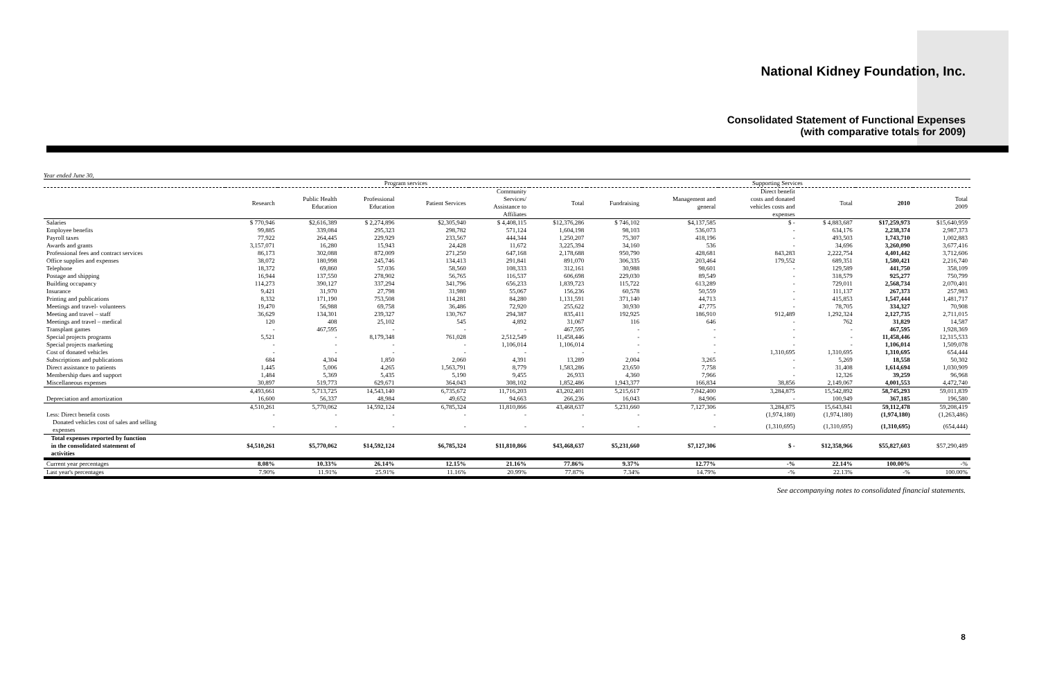National Kidney Foundation, Inc.
Consolidated Statement of Functional Expenses
(with comparative totals for 2009)
Year ended June 30,
| | Program services | | | | | | | Supporting Services | | | | |
| --- | --- | --- | --- | --- | --- | --- | --- | --- | --- | --- | --- | --- |
| | Research | Public Health Education | Professional Education | Patient Services | Community Services/ Assistance to Affiliates | Total | Fundraising | Management and general | Direct benefit costs and donated vehicles costs and expenses | Total | 2010 | Total 2009 |
| Salaries | $ 770,946 | $2,616,389 | $ 2,274,896 | $2,305,940 | $ 4,408,115 | $12,376,286 | $ 746,102 | $4,137,585 | $ - | $ 4,883,687 | $17,259,973 | $15,640,959 |
| Employee benefits | 99,885 | 339,084 | 295,323 | 298,782 | 571,124 | 1,604,198 | 98,103 | 536,073 | - | 634,176 | 2,238,374 | 2,987,373 |
| Payroll taxes | 77,922 | 264,445 | 229,929 | 233,567 | 444,344 | 1,250,207 | 75,307 | 418,196 | - | 493,503 | 1,743,710 | 1,002,883 |
| Awards and grants | 3,157,071 | 16,280 | 15,943 | 24,428 | 11,672 | 3,225,394 | 34,160 | 536 | - | 34,696 | 3,260,090 | 3,677,416 |
| Professional fees and contract services | 86,173 | 302,088 | 872,009 | 271,250 | 647,168 | 2,178,688 | 950,790 | 428,681 | 843,283 | 2,222,754 | 4,401,442 | 3,712,606 |
| Office supplies and expenses | 38,072 | 180,998 | 245,746 | 134,413 | 291,841 | 891,070 | 306,335 | 203,464 | 179,552 | 689,351 | 1,580,421 | 2,216,740 |
| Telephone | 18,372 | 69,860 | 57,036 | 58,560 | 108,333 | 312,161 | 30,988 | 98,601 | - | 129,589 | 441,750 | 358,109 |
| Postage and shipping | 16,944 | 137,550 | 278,902 | 56,765 | 116,537 | 606,698 | 229,030 | 89,549 | - | 318,579 | 925,277 | 750,799 |
| Building occupancy | 114,273 | 390,127 | 337,294 | 341,796 | 656,233 | 1,839,723 | 115,722 | 613,289 | - | 729,011 | 2,568,734 | 2,070,401 |
| Insurance | 9,421 | 31,970 | 27,798 | 31,980 | 55,067 | 156,236 | 60,578 | 50,559 | - | 111,137 | 267,373 | 257,983 |
| Printing and publications | 8,332 | 171,190 | 753,508 | 114,281 | 84,280 | 1,131,591 | 371,140 | 44,713 | - | 415,853 | 1,547,444 | 1,481,717 |
| Meetings and travel- volunteers | 19,470 | 56,988 | 69,758 | 36,486 | 72,920 | 255,622 | 30,930 | 47,775 | - | 78,705 | 334,327 | 70,908 |
| Meeting and travel – staff | 36,629 | 134,301 | 239,327 | 130,767 | 294,387 | 835,411 | 192,925 | 186,910 | 912,489 | 1,292,324 | 2,127,735 | 2,711,015 |
| Meetings and travel – medical | 120 | 408 | 25,102 | 545 | 4,892 | 31,067 | 116 | 646 | - | 762 | 31,829 | 14,587 |
| Transplant games | - | 467,595 | - | - | - | 467,595 | - | - | - | - | 467,595 | 1,928,369 |
| Special projects programs | 5,521 | - | 8,179,348 | 761,028 | 2,512,549 | 11,458,446 | - | - | - | - | 11,458,446 | 12,315,533 |
| Special projects marketing | - | - | - | - | 1,106,014 | 1,106,014 | - | - | - | - | 1,106,014 | 1,509,078 |
| Cost of donated vehicles | - | - | - | - | - | - | - | - | 1,310,695 | 1,310,695 | 1,310,695 | 654,444 |
| Subscriptions and publications | 684 | 4,304 | 1,850 | 2,060 | 4,391 | 13,289 | 2,004 | 3,265 | - | 5,269 | 18,558 | 50,302 |
| Direct assistance to patients | 1,445 | 5,006 | 4,265 | 1,563,791 | 8,779 | 1,583,286 | 23,650 | 7,758 | - | 31,408 | 1,614,694 | 1,030,909 |
| Membership dues and support | 1,484 | 5,369 | 5,435 | 5,190 | 9,455 | 26,933 | 4,360 | 7,966 | - | 12,326 | 39,259 | 96,968 |
| Miscellaneous expenses | 30,897 | 519,773 | 629,671 | 364,043 | 308,102 | 1,852,486 | 1,943,377 | 166,834 | 38,856 | 2,149,067 | 4,001,553 | 4,472,740 |
| | 4,493,661 | 5,713,725 | 14,543,140 | 6,735,672 | 11,716,203 | 43,202,401 | 5,215,617 | 7,042,400 | 3,284,875 | 15,542,892 | 58,745,293 | 59,011,839 |
| Depreciation and amortization | 16,600 | 56,337 | 48,984 | 49,652 | 94,663 | 266,236 | 16,043 | 84,906 | - | 100,949 | 367,185 | 196,580 |
| | 4,510,261 | 5,770,062 | 14,592,124 | 6,785,324 | 11,810,866 | 43,468,637 | 5,231,660 | 7,127,306 | 3,284,875 | 15,643,841 | 59,112,478 | 59,208,419 |
| Less: Direct benefit costs | - | - | - | - | - | - | - | - | (1,974,180) | (1,974,180) | (1,974,180) | (1,263,486) |
| Donated vehicles cost of sales and selling expenses | - | - | - | - | - | - | - | - | (1,310,695) | (1,310,695) | (1,310,695) | (654,444) |
| Total expenses reported by function in the consolidated statement of activities | $4,510,261 | $5,770,062 | $14,592,124 | $6,785,324 | $11,810,866 | $43,468,637 | $5,231,660 | $7,127,306 | $ - | $12,358,966 | $55,827,603 | $57,290,489 |
| Current year percentages | 8.08% | 10.33% | 26.14% | 12.15% | 21.16% | 77.86% | 9.37% | 12.77% | -% | 22.14% | 100.00% | -% |
| Last year's percentages | 7.90% | 11.91% | 25.91% | 11.16% | 20.99% | 77.87% | 7.34% | 14.79% | -% | 22.13% | -% | 100.00% |
See accompanying notes to consolidated financial statements.
8